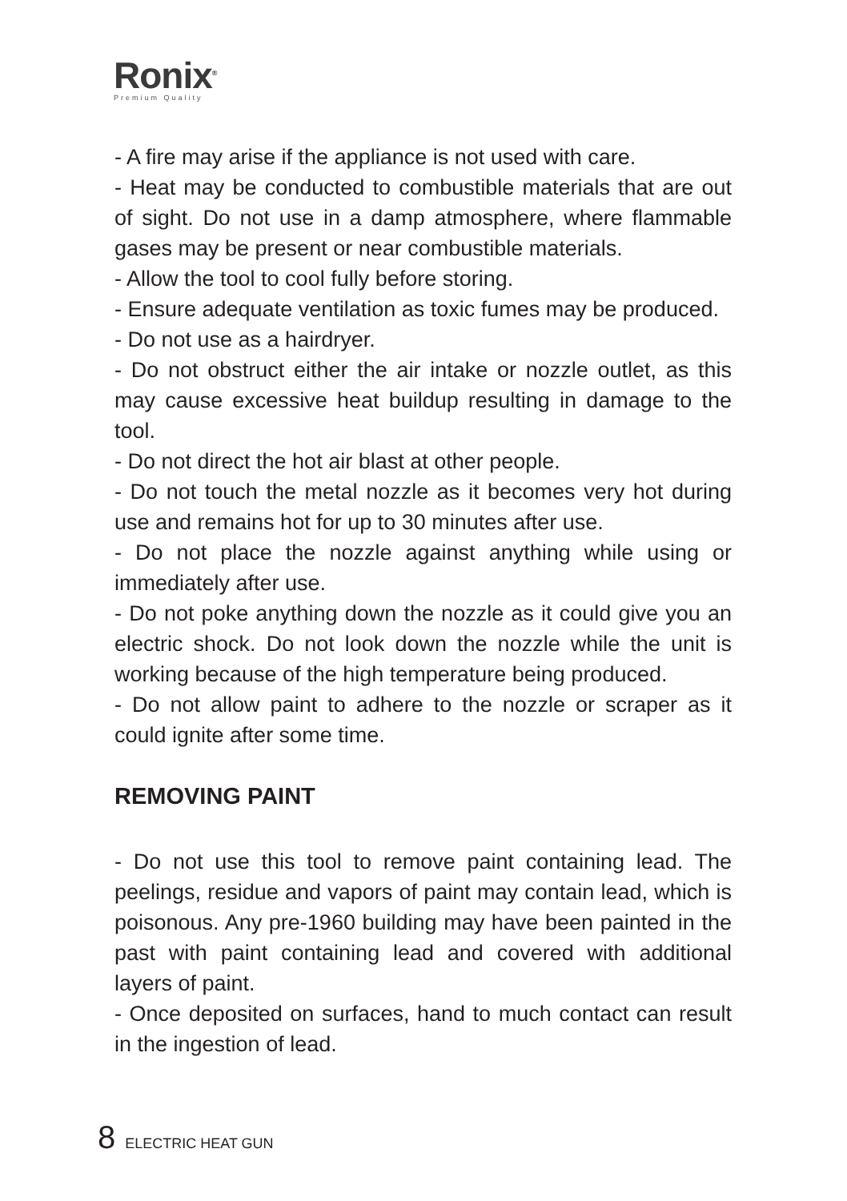Ronix<sup>®</sup>
Premium Quality
- A fire may arise if the appliance is not used with care.
- Heat may be conducted to combustible materials that are out of sight. Do not use in a damp atmosphere, where flammable gases may be present or near combustible materials.
- Allow the tool to cool fully before storing.
- Ensure adequate ventilation as toxic fumes may be produced.
- Do not use as a hairdryer.
- Do not obstruct either the air intake or nozzle outlet, as this may cause excessive heat buildup resulting in damage to the tool.
- Do not direct the hot air blast at other people.
- Do not touch the metal nozzle as it becomes very hot during use and remains hot for up to 30 minutes after use.
- Do not place the nozzle against anything while using or immediately after use.
- Do not poke anything down the nozzle as it could give you an electric shock. Do not look down the nozzle while the unit is working because of the high temperature being produced.
- Do not allow paint to adhere to the nozzle or scraper as it could ignite after some time.
REMOVING PAINT
- Do not use this tool to remove paint containing lead. The peelings, residue and vapors of paint may contain lead, which is poisonous. Any pre-1960 building may have been painted in the past with paint containing lead and covered with additional layers of paint.
- Once deposited on surfaces, hand to much contact can result in the ingestion of lead.
8 ELECTRIC HEAT GUN